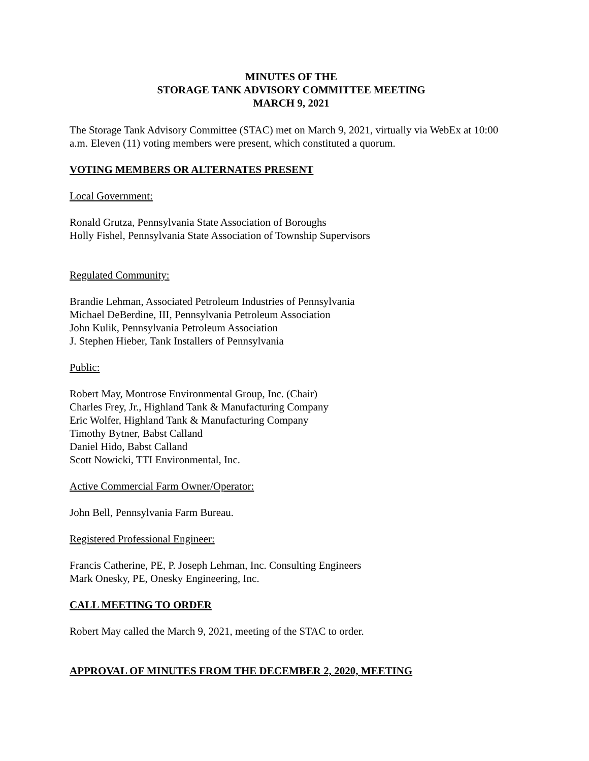MINUTES OF THE
STORAGE TANK ADVISORY COMMITTEE MEETING
MARCH 9, 2021
The Storage Tank Advisory Committee (STAC) met on March 9, 2021, virtually via WebEx at 10:00 a.m. Eleven (11) voting members were present, which constituted a quorum.
VOTING MEMBERS OR ALTERNATES PRESENT
Local Government:
Ronald Grutza, Pennsylvania State Association of Boroughs
Holly Fishel, Pennsylvania State Association of Township Supervisors
Regulated Community:
Brandie Lehman, Associated Petroleum Industries of Pennsylvania
Michael DeBerdine, III, Pennsylvania Petroleum Association
John Kulik, Pennsylvania Petroleum Association
J. Stephen Hieber, Tank Installers of Pennsylvania
Public:
Robert May, Montrose Environmental Group, Inc. (Chair)
Charles Frey, Jr., Highland Tank & Manufacturing Company
Eric Wolfer, Highland Tank & Manufacturing Company
Timothy Bytner, Babst Calland
Daniel Hido, Babst Calland
Scott Nowicki, TTI Environmental, Inc.
Active Commercial Farm Owner/Operator:
John Bell, Pennsylvania Farm Bureau.
Registered Professional Engineer:
Francis Catherine, PE, P. Joseph Lehman, Inc. Consulting Engineers
Mark Onesky, PE, Onesky Engineering, Inc.
CALL MEETING TO ORDER
Robert May called the March 9, 2021, meeting of the STAC to order.
APPROVAL OF MINUTES FROM THE DECEMBER 2, 2020, MEETING